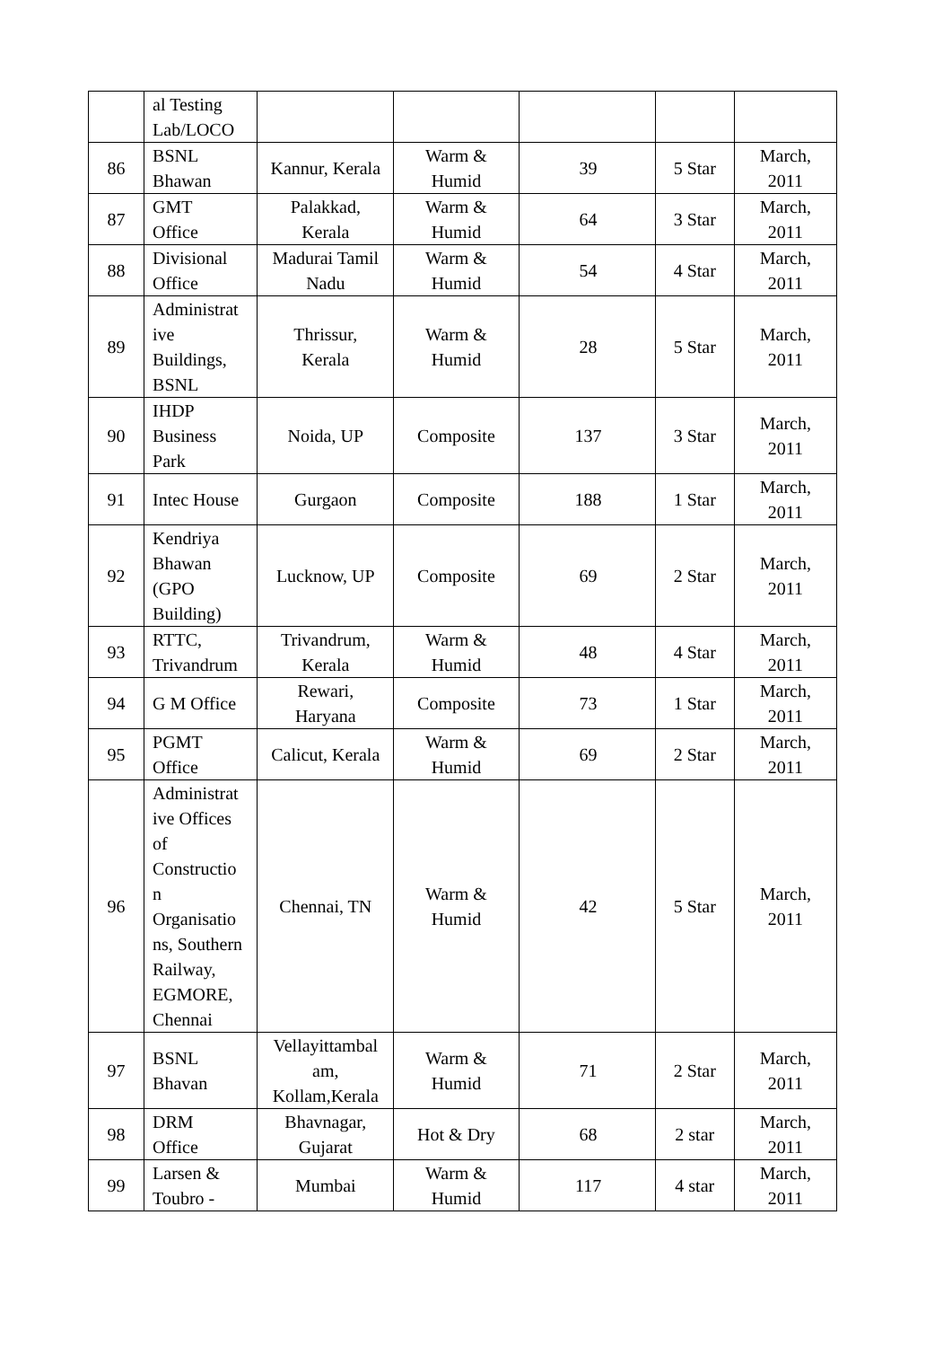| | al Testing Lab/LOCO | | | | | |
| 86 | BSNL Bhawan | Kannur, Kerala | Warm & Humid | 39 | 5 Star | March, 2011 |
| 87 | GMT Office | Palakkad, Kerala | Warm & Humid | 64 | 3 Star | March, 2011 |
| 88 | Divisional Office | Madurai Tamil Nadu | Warm & Humid | 54 | 4 Star | March, 2011 |
| 89 | Administrat ive Buildings, BSNL | Thrissur, Kerala | Warm & Humid | 28 | 5 Star | March, 2011 |
| 90 | IHDP Business Park | Noida, UP | Composite | 137 | 3 Star | March, 2011 |
| 91 | Intec House | Gurgaon | Composite | 188 | 1 Star | March, 2011 |
| 92 | Kendriya Bhawan (GPO Building) | Lucknow, UP | Composite | 69 | 2 Star | March, 2011 |
| 93 | RTTC, Trivandrum | Trivandrum, Kerala | Warm & Humid | 48 | 4 Star | March, 2011 |
| 94 | G M Office | Rewari, Haryana | Composite | 73 | 1 Star | March, 2011 |
| 95 | PGMT Office | Calicut, Kerala | Warm & Humid | 69 | 2 Star | March, 2011 |
| 96 | Administrat ive Offices of Constructio n Organisatio ns, Southern Railway, EGMORE, Chennai | Chennai, TN | Warm & Humid | 42 | 5 Star | March, 2011 |
| 97 | BSNL Bhavan | Vellayittambal am, Kollam,Kerala | Warm & Humid | 71 | 2 Star | March, 2011 |
| 98 | DRM Office | Bhavnagar, Gujarat | Hot & Dry | 68 | 2 star | March, 2011 |
| 99 | Larsen & Toubro - | Mumbai | Warm & Humid | 117 | 4 star | March, 2011 |